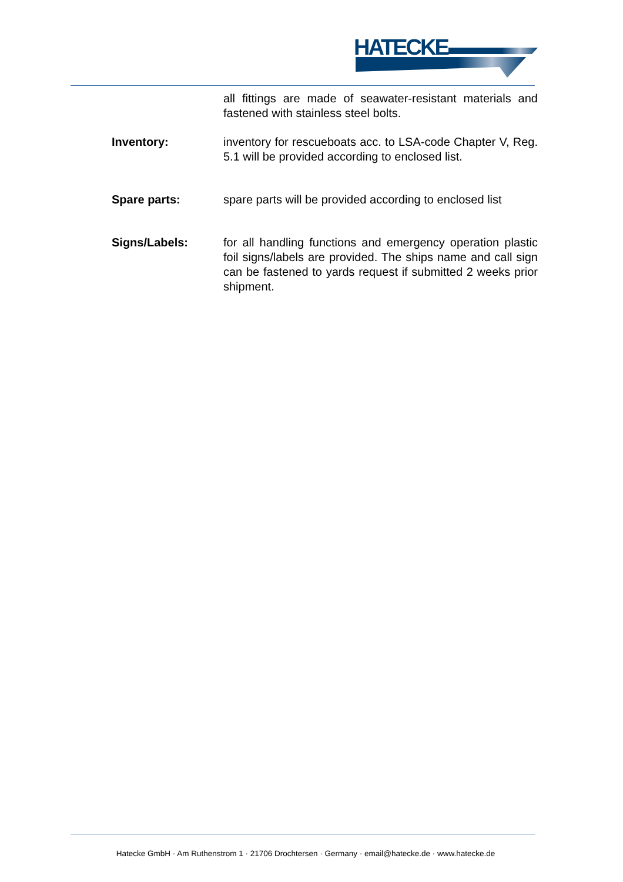HATECKE
all fittings are made of seawater-resistant materials and fastened with stainless steel bolts.
Inventory: inventory for rescueboats acc. to LSA-code Chapter V, Reg. 5.1 will be provided according to enclosed list.
Spare parts: spare parts will be provided according to enclosed list
Signs/Labels: for all handling functions and emergency operation plastic foil signs/labels are provided. The ships name and call sign can be fastened to yards request if submitted 2 weeks prior shipment.
Hatecke GmbH · Am Ruthenstrom 1 · 21706 Drochtersen · Germany · email@hatecke.de · www.hatecke.de